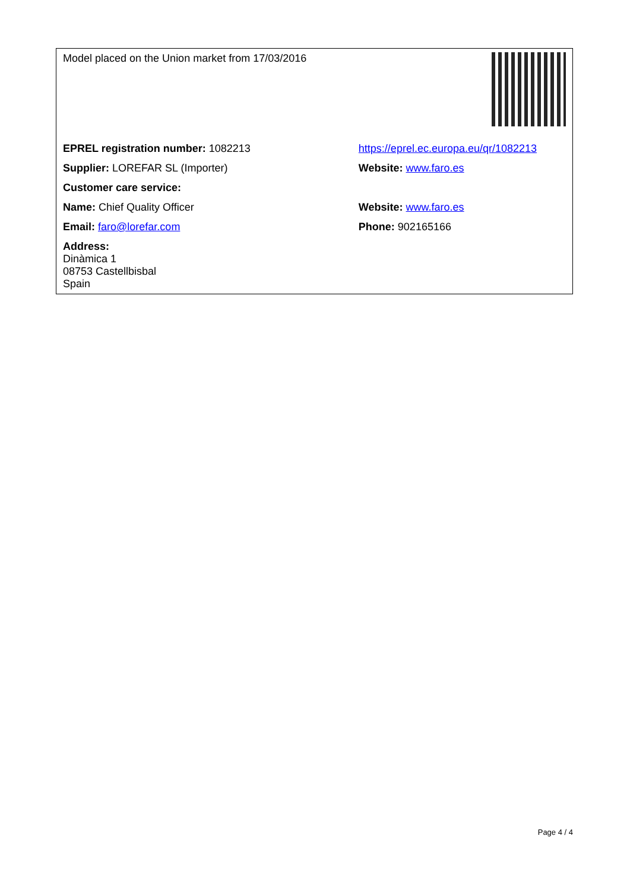| Model placed on the Union market from 17/03/2016 | |
| EPREL registration number: 1082213 | https://eprel.ec.europa.eu/qr/1082213 |
| Supplier: LOREFAR SL (Importer) | Website: www.faro.es |
| Customer care service: | |
| Name: Chief Quality Officer | Website: www.faro.es |
| Email: faro@lorefar.com | Phone: 902165166 |
| Address: Dinàmica 1 08753 Castellbisbal Spain | |
Page 4 / 4